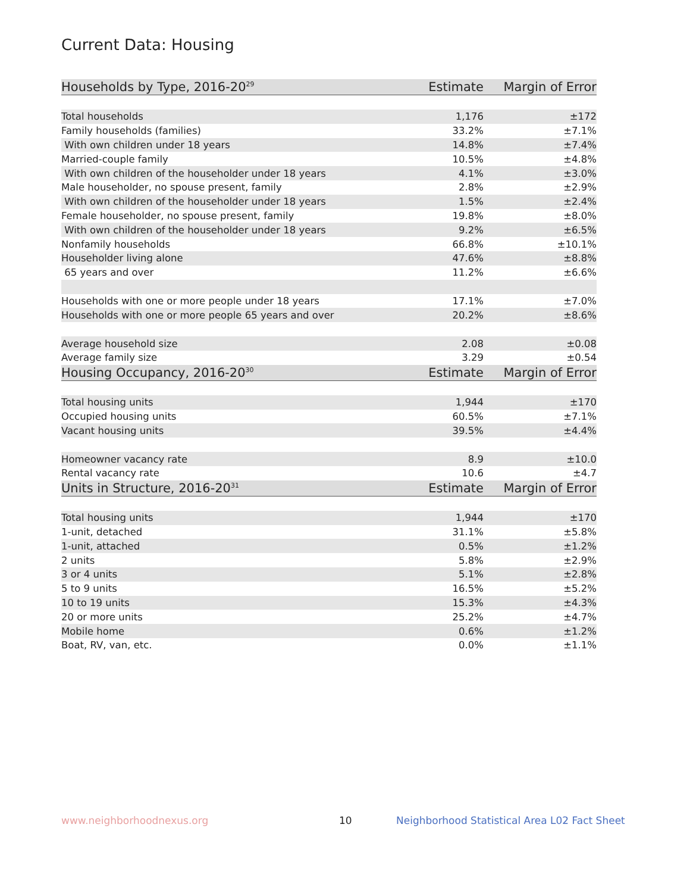Current Data: Housing
| Households by Type, 2016-20<sup>29</sup> | Estimate | Margin of Error |
| --- | --- | --- |
| Total households | 1,176 | ±172 |
| Family households (families) | 33.2% | ±7.1% |
| With own children under 18 years | 14.8% | ±7.4% |
| Married-couple family | 10.5% | ±4.8% |
| With own children of the householder under 18 years | 4.1% | ±3.0% |
| Male householder, no spouse present, family | 2.8% | ±2.9% |
| With own children of the householder under 18 years | 1.5% | ±2.4% |
| Female householder, no spouse present, family | 19.8% | ±8.0% |
| With own children of the householder under 18 years | 9.2% | ±6.5% |
| Nonfamily households | 66.8% | ±10.1% |
| Householder living alone | 47.6% | ±8.8% |
| 65 years and over | 11.2% | ±6.6% |
| Households with one or more people under 18 years | 17.1% | ±7.0% |
| Households with one or more people 65 years and over | 20.2% | ±8.6% |
| Average household size | 2.08 | ±0.08 |
| Average family size | 3.29 | ±0.54 |
| Housing Occupancy, 2016-20<sup>30</sup> | Estimate | Margin of Error |
| Total housing units | 1,944 | ±170 |
| Occupied housing units | 60.5% | ±7.1% |
| Vacant housing units | 39.5% | ±4.4% |
| Homeowner vacancy rate | 8.9 | ±10.0 |
| Rental vacancy rate | 10.6 | ±4.7 |
| Units in Structure, 2016-20<sup>31</sup> | Estimate | Margin of Error |
| Total housing units | 1,944 | ±170 |
| 1-unit, detached | 31.1% | ±5.8% |
| 1-unit, attached | 0.5% | ±1.2% |
| 2 units | 5.8% | ±2.9% |
| 3 or 4 units | 5.1% | ±2.8% |
| 5 to 9 units | 16.5% | ±5.2% |
| 10 to 19 units | 15.3% | ±4.3% |
| 20 or more units | 25.2% | ±4.7% |
| Mobile home | 0.6% | ±1.2% |
| Boat, RV, van, etc. | 0.0% | ±1.1% |
www.neighborhoodnexus.org 10
Neighborhood Statistical Area L02 Fact Sheet